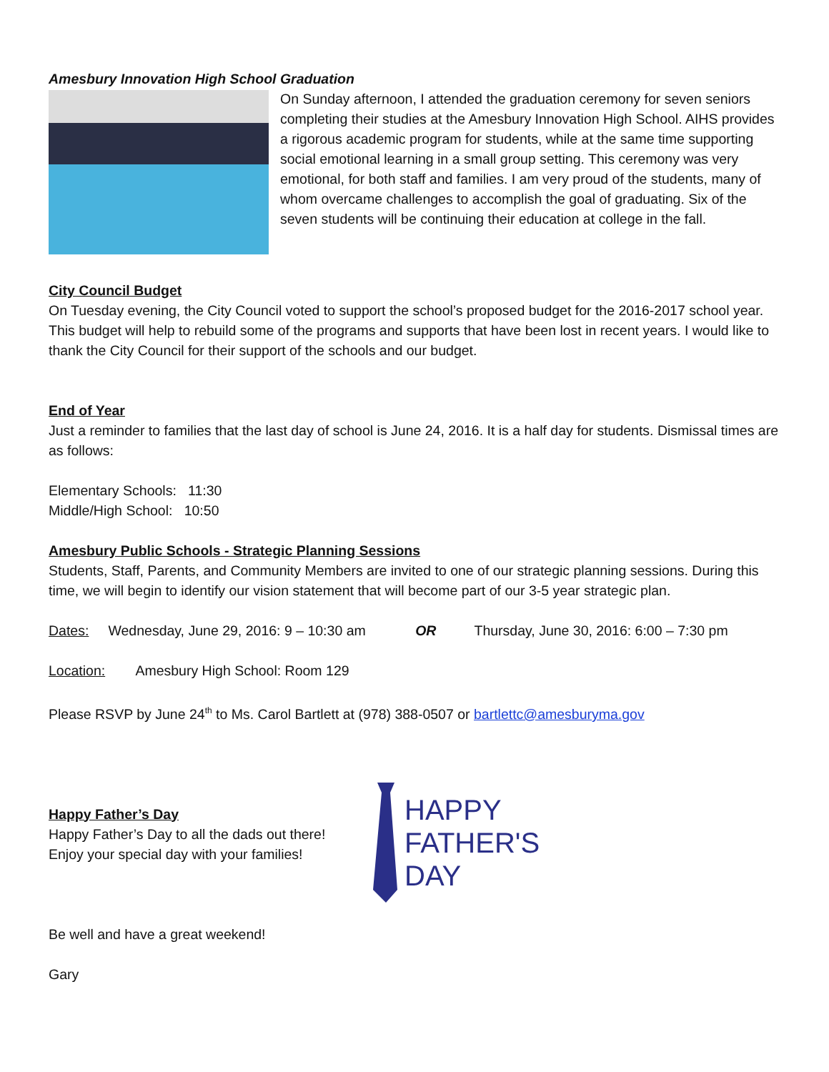Amesbury Innovation High School Graduation
On Sunday afternoon, I attended the graduation ceremony for seven seniors completing their studies at the Amesbury Innovation High School. AIHS provides a rigorous academic program for students, while at the same time supporting social emotional learning in a small group setting. This ceremony was very emotional, for both staff and families. I am very proud of the students, many of whom overcame challenges to accomplish the goal of graduating. Six of the seven students will be continuing their education at college in the fall.
City Council Budget
On Tuesday evening, the City Council voted to support the school’s proposed budget for the 2016-2017 school year. This budget will help to rebuild some of the programs and supports that have been lost in recent years. I would like to thank the City Council for their support of the schools and our budget.
End of Year
Just a reminder to families that the last day of school is June 24, 2016. It is a half day for students. Dismissal times are as follows:
Elementary Schools: 11:30
Middle/High School: 10:50
Amesbury Public Schools - Strategic Planning Sessions
Students, Staff, Parents, and Community Members are invited to one of our strategic planning sessions. During this time, we will begin to identify our vision statement that will become part of our 3-5 year strategic plan.
Dates: Wednesday, June 29, 2016: 9 – 10:30 am OR Thursday, June 30, 2016: 6:00 – 7:30 pm
Location: Amesbury High School: Room 129
Please RSVP by June 24<sup>th</sup> to Ms. Carol Bartlett at (978) 388-0507 or bartlettc@amesburyma.gov
Happy Father’s Day
Happy Father’s Day to all the dads out there!
Enjoy your special day with your families!
HAPPY
FATHER'S
DAY
Be well and have a great weekend!
Gary